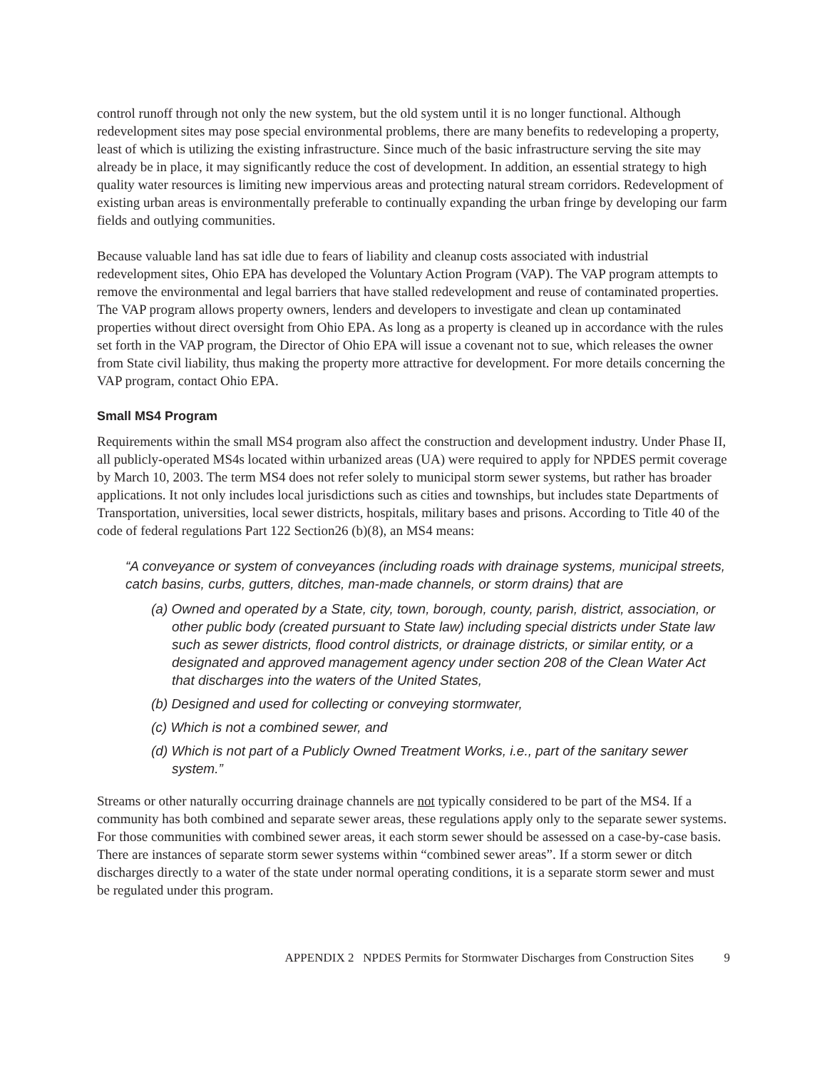control runoff through not only the new system, but the old system until it is no longer functional. Although redevelopment sites may pose special environmental problems, there are many benefits to redeveloping a property, least of which is utilizing the existing infrastructure. Since much of the basic infrastructure serving the site may already be in place, it may significantly reduce the cost of development. In addition, an essential strategy to high quality water resources is limiting new impervious areas and protecting natural stream corridors. Redevelopment of existing urban areas is environmentally preferable to continually expanding the urban fringe by developing our farm fields and outlying communities.
Because valuable land has sat idle due to fears of liability and cleanup costs associated with industrial redevelopment sites, Ohio EPA has developed the Voluntary Action Program (VAP). The VAP program attempts to remove the environmental and legal barriers that have stalled redevelopment and reuse of contaminated properties. The VAP program allows property owners, lenders and developers to investigate and clean up contaminated properties without direct oversight from Ohio EPA. As long as a property is cleaned up in accordance with the rules set forth in the VAP program, the Director of Ohio EPA will issue a covenant not to sue, which releases the owner from State civil liability, thus making the property more attractive for development. For more details concerning the VAP program, contact Ohio EPA.
Small MS4 Program
Requirements within the small MS4 program also affect the construction and development industry. Under Phase II, all publicly-operated MS4s located within urbanized areas (UA) were required to apply for NPDES permit coverage by March 10, 2003. The term MS4 does not refer solely to municipal storm sewer systems, but rather has broader applications. It not only includes local jurisdictions such as cities and townships, but includes state Departments of Transportation, universities, local sewer districts, hospitals, military bases and prisons. According to Title 40 of the code of federal regulations Part 122 Section26 (b)(8), an MS4 means:
“A conveyance or system of conveyances (including roads with drainage systems, municipal streets, catch basins, curbs, gutters, ditches, man-made channels, or storm drains) that are
(a) Owned and operated by a State, city, town, borough, county, parish, district, association, or other public body (created pursuant to State law) including special districts under State law such as sewer districts, flood control districts, or drainage districts, or similar entity, or a designated and approved management agency under section 208 of the Clean Water Act that discharges into the waters of the United States,
(b) Designed and used for collecting or conveying stormwater,
(c) Which is not a combined sewer, and
(d) Which is not part of a Publicly Owned Treatment Works, i.e., part of the sanitary sewer system.”
Streams or other naturally occurring drainage channels are not typically considered to be part of the MS4. If a community has both combined and separate sewer areas, these regulations apply only to the separate sewer systems. For those communities with combined sewer areas, it each storm sewer should be assessed on a case-by-case basis. There are instances of separate storm sewer systems within “combined sewer areas”. If a storm sewer or ditch discharges directly to a water of the state under normal operating conditions, it is a separate storm sewer and must be regulated under this program.
APPENDIX 2 NPDES Permits for Stormwater Discharges from Construction Sites 9